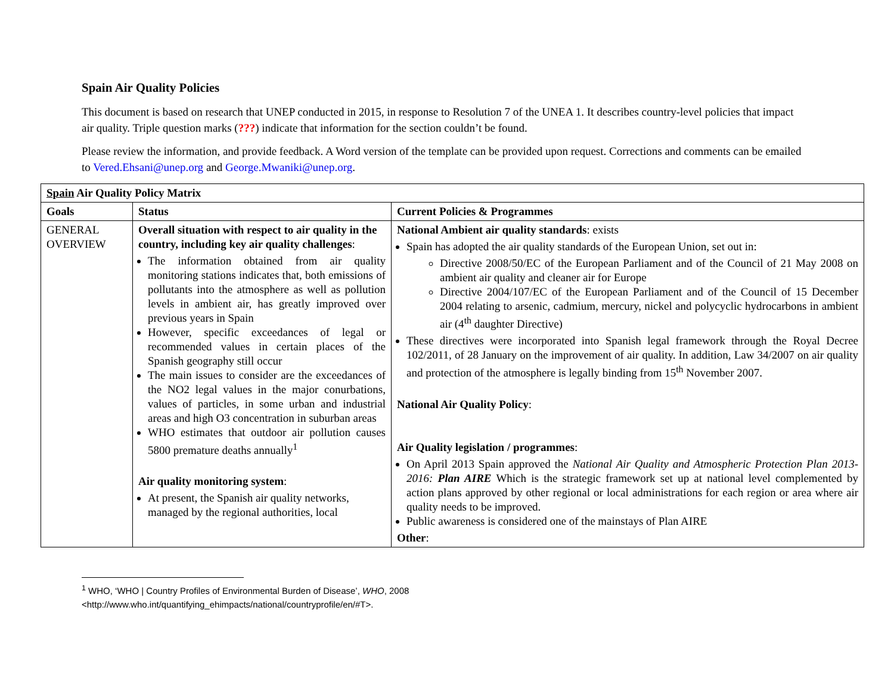Spain Air Quality Policies
This document is based on research that UNEP conducted in 2015, in response to Resolution 7 of the UNEA 1. It describes country-level policies that impact air quality. Triple question marks (???) indicate that information for the section couldn’t be found.
Please review the information, and provide feedback. A Word version of the template can be provided upon request. Corrections and comments can be emailed to Vered.Ehsani@unep.org and George.Mwaniki@unep.org.
| Spain Air Quality Policy Matrix | | |
| --- | --- | --- |
| Goals | Status | Current Policies & Programmes |
| GENERAL OVERVIEW | Overall situation with respect to air quality in the country, including key air quality challenges : The information obtained from air quality monitoring stations indicates that, both emissions of pollutants into the atmosphere as well as pollution levels in ambient air, has greatly improved over previous years in Spain However, specific exceedances of legal or recommended values in certain places of the Spanish geography still occur The main issues to consider are the exceedances of the NO2 legal values in the major conurbations, values of particles, in some urban and industrial areas and high O3 concentration in suburban areas WHO estimates that outdoor air pollution causes 5800 premature deaths annually<sup>1</sup> Air quality monitoring system : At present, the Spanish air quality networks, managed by the regional authorities, local | National Ambient air quality standards : exists Spain has adopted the air quality standards of the European Union, set out in: Directive 2008/50/EC of the European Parliament and of the Council of 21 May 2008 on ambient air quality and cleaner air for Europe Directive 2004/107/EC of the European Parliament and of the Council of 15 December 2004 relating to arsenic, cadmium, mercury, nickel and polycyclic hydrocarbons in ambient air (4<sup>th</sup> daughter Directive) These directives were incorporated into Spanish legal framework through the Royal Decree 102/2011, of 28 January on the improvement of air quality. In addition, Law 34/2007 on air quality and protection of the atmosphere is legally binding from 15<sup>th</sup> November 2007. National Air Quality Policy : Air Quality legislation / programmes : On April 2013 Spain approved the National Air Quality and Atmospheric Protection Plan 2013-2016: Plan AIRE Which is the strategic framework set up at national level complemented by action plans approved by other regional or local administrations for each region or area where air quality needs to be improved. Public awareness is considered one of the mainstays of Plan AIRE Other : |
<sup>1</sup> WHO, ‘WHO | Country Profiles of Environmental Burden of Disease’, WHO, 2008 <http://www.who.int/quantifying_ehimpacts/national/countryprofile/en/#T>.